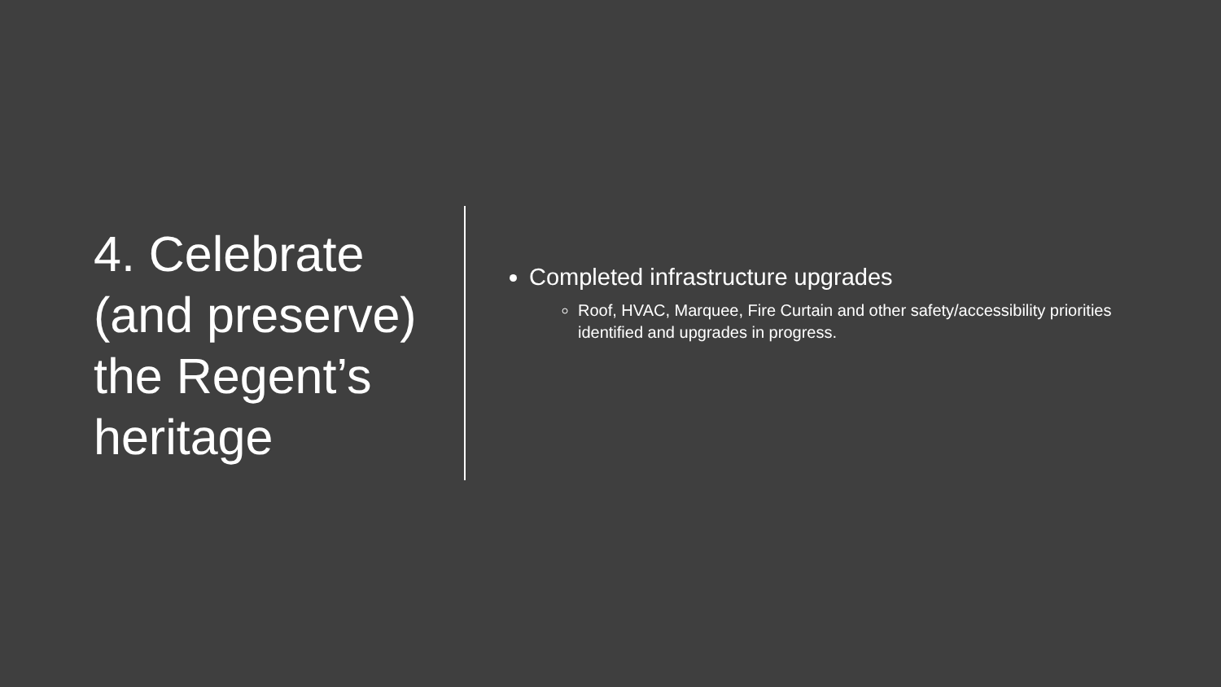4. Celebrate (and preserve) the Regent’s heritage
Completed infrastructure upgrades
Roof, HVAC, Marquee, Fire Curtain and other safety/accessibility priorities identified and upgrades in progress.